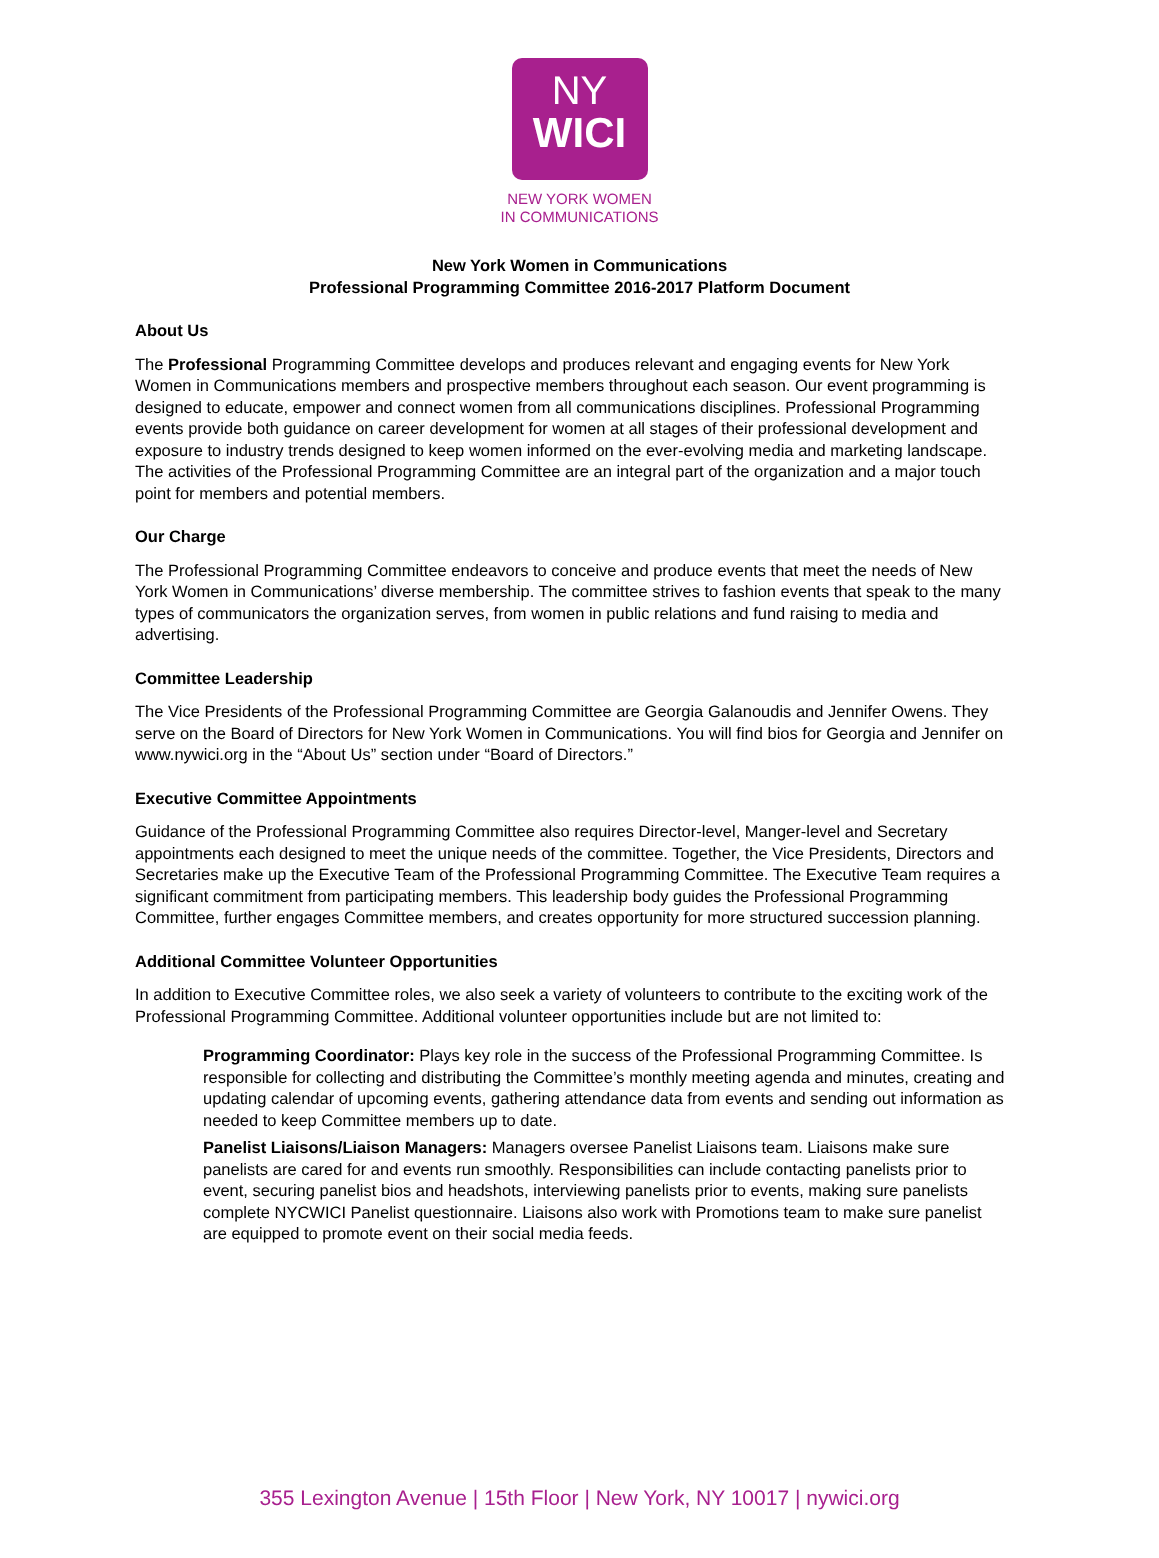NY
WICI
NEW YORK WOMEN
IN COMMUNICATIONS
New York Women in Communications
Professional Programming Committee 2016-2017 Platform Document
About Us
The Professional Programming Committee develops and produces relevant and engaging events for New York Women in Communications members and prospective members throughout each season. Our event programming is designed to educate, empower and connect women from all communications disciplines. Professional Programming events provide both guidance on career development for women at all stages of their professional development and exposure to industry trends designed to keep women informed on the ever-evolving media and marketing landscape. The activities of the Professional Programming Committee are an integral part of the organization and a major touch point for members and potential members.
Our Charge
The Professional Programming Committee endeavors to conceive and produce events that meet the needs of New York Women in Communications’ diverse membership. The committee strives to fashion events that speak to the many types of communicators the organization serves, from women in public relations and fund raising to media and advertising.
Committee Leadership
The Vice Presidents of the Professional Programming Committee are Georgia Galanoudis and Jennifer Owens. They serve on the Board of Directors for New York Women in Communications. You will find bios for Georgia and Jennifer on www.nywici.org in the “About Us” section under “Board of Directors.”
Executive Committee Appointments
Guidance of the Professional Programming Committee also requires Director-level, Manger-level and Secretary appointments each designed to meet the unique needs of the committee. Together, the Vice Presidents, Directors and Secretaries make up the Executive Team of the Professional Programming Committee. The Executive Team requires a significant commitment from participating members. This leadership body guides the Professional Programming Committee, further engages Committee members, and creates opportunity for more structured succession planning.
Additional Committee Volunteer Opportunities
In addition to Executive Committee roles, we also seek a variety of volunteers to contribute to the exciting work of the Professional Programming Committee. Additional volunteer opportunities include but are not limited to:
Programming Coordinator: Plays key role in the success of the Professional Programming Committee. Is responsible for collecting and distributing the Committee’s monthly meeting agenda and minutes, creating and updating calendar of upcoming events, gathering attendance data from events and sending out information as needed to keep Committee members up to date.
Panelist Liaisons/Liaison Managers: Managers oversee Panelist Liaisons team. Liaisons make sure panelists are cared for and events run smoothly. Responsibilities can include contacting panelists prior to event, securing panelist bios and headshots, interviewing panelists prior to events, making sure panelists complete NYCWICI Panelist questionnaire. Liaisons also work with Promotions team to make sure panelist are equipped to promote event on their social media feeds.
355 Lexington Avenue | 15th Floor | New York, NY 10017 | nywici.org